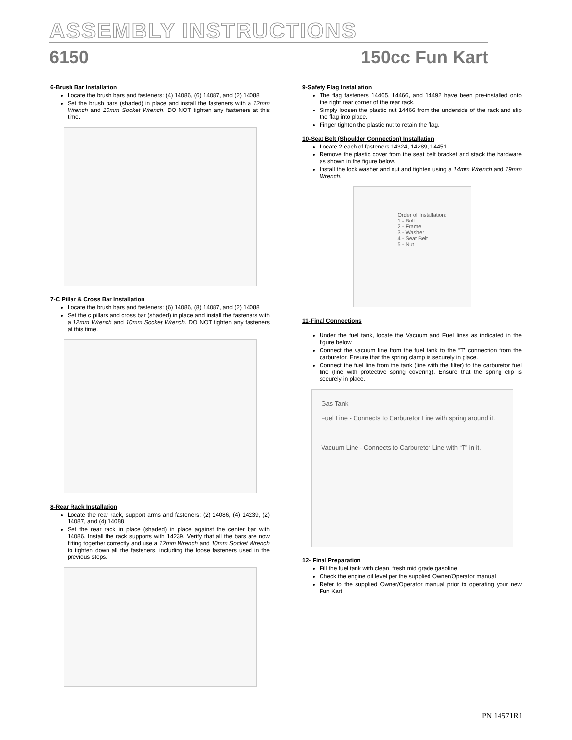ASSEMBLY INSTRUCTIONS
6150 150cc Fun Kart
6-Brush Bar Installation
Locate the brush bars and fasteners: (4) 14086, (6) 14087, and (2) 14088
Set the brush bars (shaded) in place and install the fasteners with a 12mm Wrench and 10mm Socket Wrench. DO NOT tighten any fasteners at this time.
7-C Pillar & Cross Bar Installation
Locate the brush bars and fasteners: (6) 14086, (8) 14087, and (2) 14088
Set the c pillars and cross bar (shaded) in place and install the fasteners with a 12mm Wrench and 10mm Socket Wrench. DO NOT tighten any fasteners at this time.
8-Rear Rack Installation
Locate the rear rack, support arms and fasteners: (2) 14086, (4) 14239, (2) 14087, and (4) 14088
Set the rear rack in place (shaded) in place against the center bar with 14086. Install the rack supports with 14239. Verify that all the bars are now fitting together correctly and use a 12mm Wrench and 10mm Socket Wrench to tighten down all the fasteners, including the loose fasteners used in the previous steps.
9-Safety Flag Installation
The flag fasteners 14465, 14466, and 14492 have been pre-installed onto the right rear corner of the rear rack.
Simply loosen the plastic nut 14466 from the underside of the rack and slip the flag into place.
Finger tighten the plastic nut to retain the flag.
10-Seat Belt (Shoulder Connection) Installation
Locate 2 each of fasteners 14324, 14289, 14451.
Remove the plastic cover from the seat belt bracket and stack the hardware as shown in the figure below.
Install the lock washer and nut and tighten using a 14mm Wrench and 19mm Wrench.
Order of Installation:
1 - Bolt
2 - Frame
3 - Washer
4 - Seat Belt
5 - Nut
11-Final Connections
Under the fuel tank, locate the Vacuum and Fuel lines as indicated in the figure below
Connect the vacuum line from the fuel tank to the “T” connection from the carburetor. Ensure that the spring clamp is securely in place.
Connect the fuel line from the tank (line with the filter) to the carburetor fuel line (line with protective spring covering). Ensure that the spring clip is securely in place.
Gas Tank
Fuel Line - Connects to Carburetor Line with spring around it.
Vacuum Line - Connects to Carburetor Line with “T” in it.
12- Final Preparation
Fill the fuel tank with clean, fresh mid grade gasoline
Check the engine oil level per the supplied Owner/Operator manual
Refer to the supplied Owner/Operator manual prior to operating your new Fun Kart
PN 14571R1